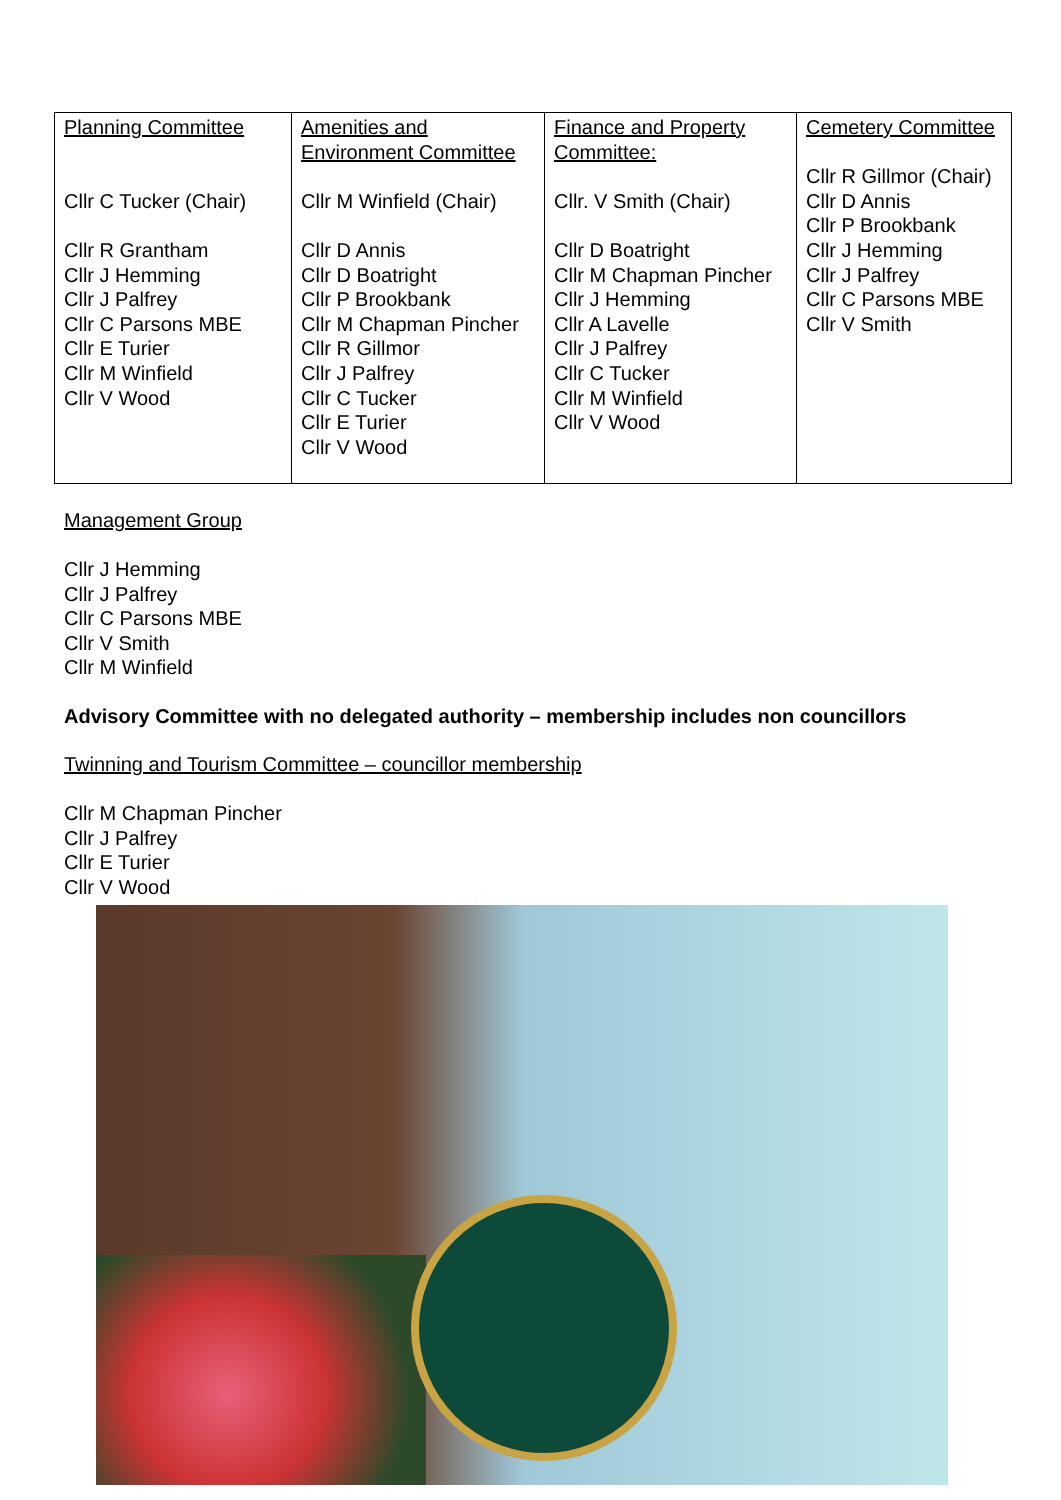| Planning Committee Cllr C Tucker (Chair) Cllr R Grantham Cllr J Hemming Cllr J Palfrey Cllr C Parsons MBE Cllr E Turier Cllr M Winfield Cllr V Wood | Amenities and Environment Committee Cllr M Winfield (Chair) Cllr D Annis Cllr D Boatright Cllr P Brookbank Cllr M Chapman Pincher Cllr R Gillmor Cllr J Palfrey Cllr C Tucker Cllr E Turier Cllr V Wood | Finance and Property Committee: Cllr. V Smith (Chair) Cllr D Boatright Cllr M Chapman Pincher Cllr J Hemming Cllr A Lavelle Cllr J Palfrey Cllr C Tucker Cllr M Winfield Cllr V Wood | Cemetery Committee Cllr R Gillmor (Chair) Cllr D Annis Cllr P Brookbank Cllr J Hemming Cllr J Palfrey Cllr C Parsons MBE Cllr V Smith |
Management Group
Cllr J Hemming
Cllr J Palfrey
Cllr C Parsons MBE
Cllr V Smith
Cllr M Winfield
Advisory Committee with no delegated authority – membership includes non councillors
Twinning and Tourism Committee – councillor membership
Cllr M Chapman Pincher
Cllr J Palfrey
Cllr E Turier
Cllr V Wood